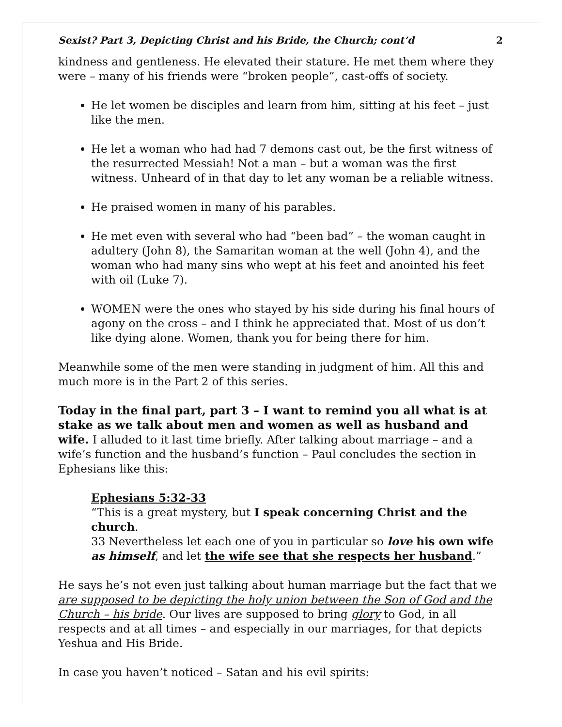Sexist? Part 3, Depicting Christ and his Bride, the Church; cont’d 2
kindness and gentleness. He elevated their stature. He met them where they were – many of his friends were “broken people”, cast-offs of society.
He let women be disciples and learn from him, sitting at his feet – just like the men.
He let a woman who had had 7 demons cast out, be the first witness of the resurrected Messiah! Not a man – but a woman was the first witness. Unheard of in that day to let any woman be a reliable witness.
He praised women in many of his parables.
He met even with several who had “been bad” – the woman caught in adultery (John 8), the Samaritan woman at the well (John 4), and the woman who had many sins who wept at his feet and anointed his feet with oil (Luke 7).
WOMEN were the ones who stayed by his side during his final hours of agony on the cross – and I think he appreciated that. Most of us don’t like dying alone. Women, thank you for being there for him.
Meanwhile some of the men were standing in judgment of him. All this and much more is in the Part 2 of this series.
Today in the final part, part 3 – I want to remind you all what is at stake as we talk about men and women as well as husband and wife. I alluded to it last time briefly. After talking about marriage – and a wife’s function and the husband’s function – Paul concludes the section in Ephesians like this:
Ephesians 5:32-33
“This is a great mystery, but I speak concerning Christ and the church.
33 Nevertheless let each one of you in particular so love his own wife as himself, and let the wife see that she respects her husband.”
He says he’s not even just talking about human marriage but the fact that we are supposed to be depicting the holy union between the Son of God and the Church – his bride. Our lives are supposed to bring glory to God, in all respects and at all times – and especially in our marriages, for that depicts Yeshua and His Bride.
In case you haven’t noticed – Satan and his evil spirits: